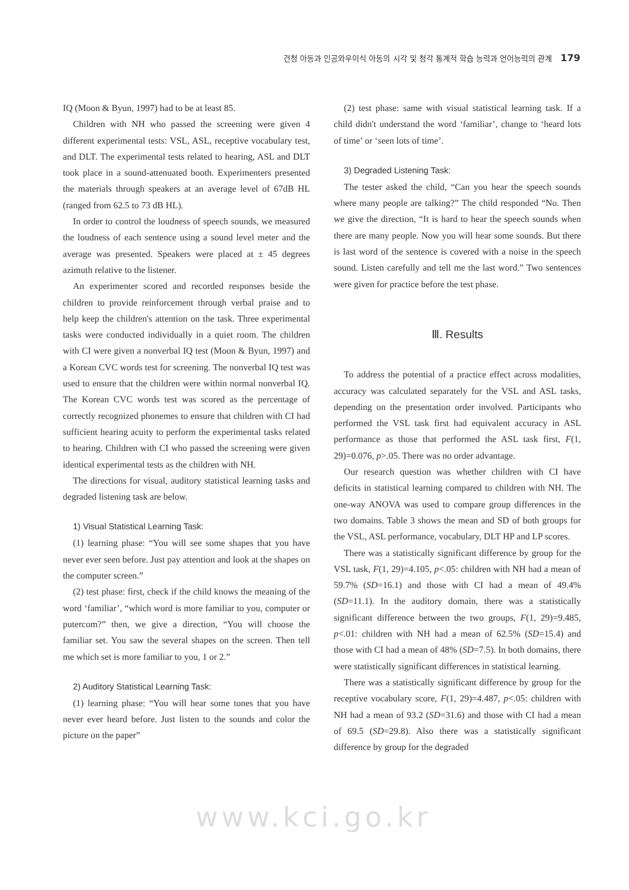건청 아동과 인공와우이식 아동의 시각 및 청각 통계적 학습 능력과 언어능력의 관계 179
IQ (Moon & Byun, 1997) had to be at least 85.
Children with NH who passed the screening were given 4 different experimental tests: VSL, ASL, receptive vocabulary test, and DLT. The experimental tests related to hearing, ASL and DLT took place in a sound-attenuated booth. Experimenters presented the materials through speakers at an average level of 67dB HL (ranged from 62.5 to 73 dB HL).
In order to control the loudness of speech sounds, we measured the loudness of each sentence using a sound level meter and the average was presented. Speakers were placed at ± 45 degrees azimuth relative to the listener.
An experimenter scored and recorded responses beside the children to provide reinforcement through verbal praise and to help keep the children's attention on the task. Three experimental tasks were conducted individually in a quiet room. The children with CI were given a nonverbal IQ test (Moon & Byun, 1997) and a Korean CVC words test for screening. The nonverbal IQ test was used to ensure that the children were within normal nonverbal IQ. The Korean CVC words test was scored as the percentage of correctly recognized phonemes to ensure that children with CI had sufficient hearing acuity to perform the experimental tasks related to hearing. Children with CI who passed the screening were given identical experimental tests as the children with NH.
The directions for visual, auditory statistical learning tasks and degraded listening task are below.
1) Visual Statistical Learning Task:
(1) learning phase: “You will see some shapes that you have never ever seen before. Just pay attention and look at the shapes on the computer screen.”
(2) test phase: first, check if the child knows the meaning of the word ‘familiar’, “which word is more familiar to you, computer or putercom?” then, we give a direction, “You will choose the familiar set. You saw the several shapes on the screen. Then tell me which set is more familiar to you, 1 or 2.”
2) Auditory Statistical Learning Task:
(1) learning phase: “You will hear some tones that you have never ever heard before. Just listen to the sounds and color the picture on the paper”
(2) test phase: same with visual statistical learning task. If a child didn't understand the word ‘familiar’, change to ‘heard lots of time’ or ‘seen lots of time’.
3) Degraded Listening Task:
The tester asked the child, “Can you hear the speech sounds where many people are talking?” The child responded “No. Then we give the direction, “It is hard to hear the speech sounds when there are many people. Now you will hear some sounds. But there is last word of the sentence is covered with a noise in the speech sound. Listen carefully and tell me the last word.” Two sentences were given for practice before the test phase.
Ⅲ. Results
To address the potential of a practice effect across modalities, accuracy was calculated separately for the VSL and ASL tasks, depending on the presentation order involved. Participants who performed the VSL task first had equivalent accuracy in ASL performance as those that performed the ASL task first, F(1, 29)=0.076, p>.05. There was no order advantage.
Our research question was whether children with CI have deficits in statistical learning compared to children with NH. The one-way ANOVA was used to compare group differences in the two domains. Table 3 shows the mean and SD of both groups for the VSL, ASL performance, vocabulary, DLT HP and LP scores.
There was a statistically significant difference by group for the VSL task, F(1, 29)=4.105, p<.05: children with NH had a mean of 59.7% (SD=16.1) and those with CI had a mean of 49.4% (SD=11.1). In the auditory domain, there was a statistically significant difference between the two groups, F(1, 29)=9.485, p<.01: children with NH had a mean of 62.5% (SD=15.4) and those with CI had a mean of 48% (SD=7.5). In both domains, there were statistically significant differences in statistical learning.
There was a statistically significant difference by group for the receptive vocabulary score, F(1, 29)=4.487, p<.05: children with NH had a mean of 93.2 (SD=31.6) and those with CI had a mean of 69.5 (SD=29.8). Also there was a statistically significant difference by group for the degraded
www.kci.go.kr